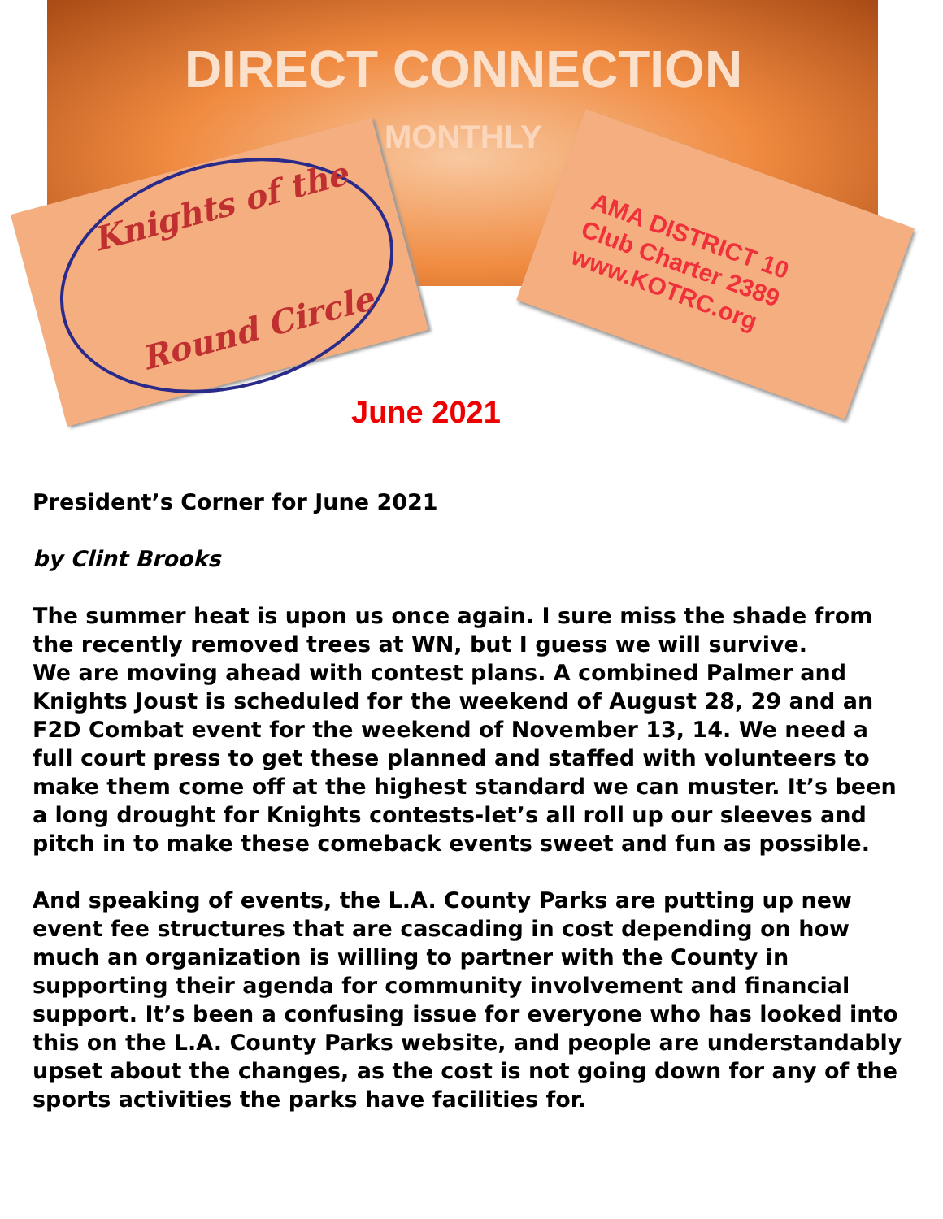DIRECT CONNECTION
MONTHLY
Knights of the
Round Circle
AMA DISTRICT 10
Club Charter 2389
www.KOTRC.org
June 2021
President’s Corner for June 2021
by Clint Brooks
The summer heat is upon us once again. I sure miss the shade from the recently removed trees at WN, but I guess we will survive.
We are moving ahead with contest plans. A combined Palmer and Knights Joust is scheduled for the weekend of August 28, 29 and an F2D Combat event for the weekend of November 13, 14. We need a full court press to get these planned and staffed with volunteers to make them come off at the highest standard we can muster. It’s been a long drought for Knights contests-let’s all roll up our sleeves and pitch in to make these comeback events sweet and fun as possible.
And speaking of events, the L.A. County Parks are putting up new event fee structures that are cascading in cost depending on how much an organization is willing to partner with the County in supporting their agenda for community involvement and financial support. It’s been a confusing issue for everyone who has looked into this on the L.A. County Parks website, and people are understandably upset about the changes, as the cost is not going down for any of the sports activities the parks have facilities for.